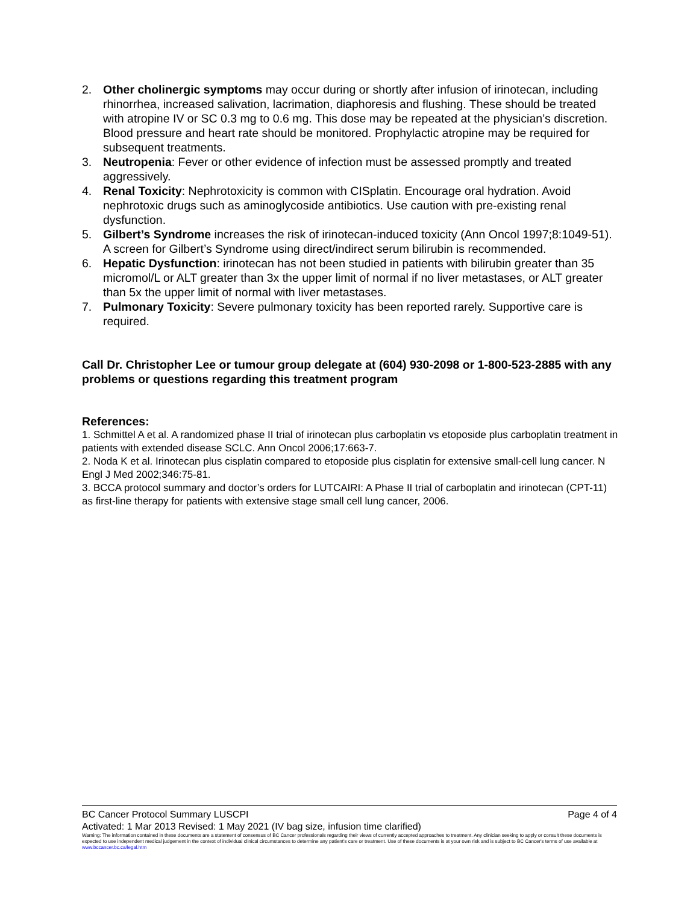2. Other cholinergic symptoms may occur during or shortly after infusion of irinotecan, including rhinorrhea, increased salivation, lacrimation, diaphoresis and flushing. These should be treated with atropine IV or SC 0.3 mg to 0.6 mg. This dose may be repeated at the physician’s discretion. Blood pressure and heart rate should be monitored. Prophylactic atropine may be required for subsequent treatments.
3. Neutropenia: Fever or other evidence of infection must be assessed promptly and treated aggressively.
4. Renal Toxicity: Nephrotoxicity is common with CISplatin. Encourage oral hydration. Avoid nephrotoxic drugs such as aminoglycoside antibiotics. Use caution with pre-existing renal dysfunction.
5. Gilbert’s Syndrome increases the risk of irinotecan-induced toxicity (Ann Oncol 1997;8:1049-51). A screen for Gilbert’s Syndrome using direct/indirect serum bilirubin is recommended.
6. Hepatic Dysfunction: irinotecan has not been studied in patients with bilirubin greater than 35 micromol/L or ALT greater than 3x the upper limit of normal if no liver metastases, or ALT greater than 5x the upper limit of normal with liver metastases.
7. Pulmonary Toxicity: Severe pulmonary toxicity has been reported rarely. Supportive care is required.
Call Dr. Christopher Lee or tumour group delegate at (604) 930-2098 or 1-800-523-2885 with any problems or questions regarding this treatment program
References:
1. Schmittel A et al. A randomized phase II trial of irinotecan plus carboplatin vs etoposide plus carboplatin treatment in patients with extended disease SCLC. Ann Oncol 2006;17:663-7.
2. Noda K et al. Irinotecan plus cisplatin compared to etoposide plus cisplatin for extensive small-cell lung cancer. N Engl J Med 2002;346:75-81.
3. BCCA protocol summary and doctor’s orders for LUTCAIRI: A Phase II trial of carboplatin and irinotecan (CPT-11) as first-line therapy for patients with extensive stage small cell lung cancer, 2006.
BC Cancer Protocol Summary LUSCPI Page 4 of 4
Activated: 1 Mar 2013 Revised: 1 May 2021 (IV bag size, infusion time clarified)
Warning: The information contained in these documents are a statement of consensus of BC Cancer professionals regarding their views of currently accepted approaches to treatment. Any clinician seeking to apply or consult these documents is expected to use independent medical judgement in the context of individual clinical circumstances to determine any patient's care or treatment. Use of these documents is at your own risk and is subject to BC Cancer's terms of use available at www.bccancer.bc.ca/legal.htm